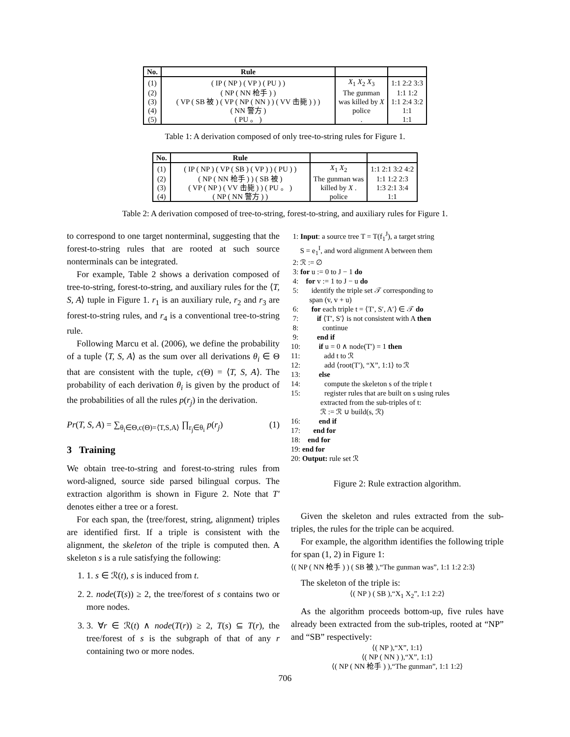| No. | Rule | | |
| --- | --- | --- | --- |
| (1) | ( IP ( NP ) ( VP ) ( PU ) ) | X<sub>1</sub> X<sub>2</sub> X<sub>3</sub> | 1:1 2:2 3:3 |
| (2) | ( NP ( NN 枪手 ) ) | The gunman | 1:1 1:2 |
| (3) | ( VP ( SB 被 ) ( VP ( NP ( NN ) ) ( VV 击毙 ) ) ) | was killed by X | 1:1 2:4 3:2 |
| (4) | ( NN 警方 ) | police | 1:1 |
| (5) | ( PU 。 ) | . | 1:1 |
Table 1: A derivation composed of only tree-to-string rules for Figure 1.
| No. | Rule | | |
| --- | --- | --- | --- |
| (1) | ( IP ( NP ) ( VP ( SB ) ( VP ) ) ( PU ) ) | X<sub>1</sub> X<sub>2</sub> | 1:1 2:1 3:2 4:2 |
| (2) | ( NP ( NN 枪手 ) ) ( SB 被 ) | The gunman was | 1:1 1:2 2:3 |
| (3) | ( VP ( NP ) ( VV 击毙 ) ) ( PU 。 ) | killed by X . | 1:3 2:1 3:4 |
| (4) | ( NP ( NN 警方 ) ) | police | 1:1 |
Table 2: A derivation composed of tree-to-string, forest-to-string, and auxiliary rules for Figure 1.
to correspond to one target nonterminal, suggesting that the forest-to-string rules that are rooted at such source nonterminals can be integrated.
For example, Table 2 shows a derivation composed of tree-to-string, forest-to-string, and auxiliary rules for the ⟨T, S, A⟩ tuple in Figure 1. r<sub>1</sub> is an auxiliary rule, r<sub>2</sub> and r<sub>3</sub> are forest-to-string rules, and r<sub>4</sub> is a conventional tree-to-string rule.
Following Marcu et al. (2006), we define the probability of a tuple ⟨T, S, A⟩ as the sum over all derivations θ<sub>i</sub> ∈ Θ that are consistent with the tuple, c(Θ) = ⟨T, S, A⟩. The probability of each derivation θ<sub>i</sub> is given by the product of the probabilities of all the rules p(r<sub>j</sub>) in the derivation.
Pr(T, S, A) = ∑<sub>θ<sub>i</sub>∈Θ,c(Θ)=⟨T,S,A⟩</sub> ∏<sub>r<sub>j</sub>∈θ<sub>i</sub></sub> p(r<sub>j</sub>) (1)
3 Training
We obtain tree-to-string and forest-to-string rules from word-aligned, source side parsed bilingual corpus. The extraction algorithm is shown in Figure 2. Note that T′ denotes either a tree or a forest.
For each span, the ⟨tree/forest, string, alignment⟩ triples are identified first. If a triple is consistent with the alignment, the skeleton of the triple is computed then. A skeleton s is a rule satisfying the following:
1. 1. s ∈ ℛ(t), s is induced from t.
2. 2. node(T(s)) ≥ 2, the tree/forest of s contains two or more nodes.
3. 3. ∀r ∈ ℛ(t) ∧ node(T(r)) ≥ 2, T(s) ⊆ T(r), the tree/forest of s is the subgraph of that of any r containing two or more nodes.
1: Input: a source tree T = T(f<sub>1</sub><sup>J</sup>), a target string
S = e<sub>1</sub><sup>I</sup>, and word alignment A between them
2: ℛ := ∅
3: for u := 0 to J − 1 do
4: for v := 1 to J − u do
5: identify the triple set 𝒯 corresponding to
span (v, v + u)
6: for each triple t = ⟨T′, S′, A′⟩ ∈ 𝒯 do
7: if ⟨T′, S′⟩ is not consistent with A then
8: continue
9: end if
10: if u = 0 ∧ node(T′) = 1 then
11: add t to ℛ
12: add ⟨root(T′), “X”, 1:1⟩ to ℛ
13: else
14: compute the skeleton s of the triple t
15: register rules that are built on s using rules
extracted from the sub-triples of t:
ℛ := ℛ ∪ build(s, ℛ)
16: end if
17: end for
18: end for
19: end for
20: Output: rule set ℛ
Figure 2: Rule extraction algorithm.
Given the skeleton and rules extracted from the sub-triples, the rules for the triple can be acquired.
For example, the algorithm identifies the following triple for span (1, 2) in Figure 1:
⟨( NP ( NN 枪手 ) ) ( SB 被 ),“The gunman was”, 1:1 1:2 2:3⟩
The skeleton of the triple is:
⟨( NP ) ( SB ),“X<sub>1</sub> X<sub>2</sub>”, 1:1 2:2⟩
As the algorithm proceeds bottom-up, five rules have already been extracted from the sub-triples, rooted at “NP” and “SB” respectively:
⟨( NP ),“X”, 1:1⟩
⟨( NP ( NN ) ),“X”, 1:1⟩
⟨( NP ( NN 枪手 ) ),“The gunman”, 1:1 1:2⟩
706